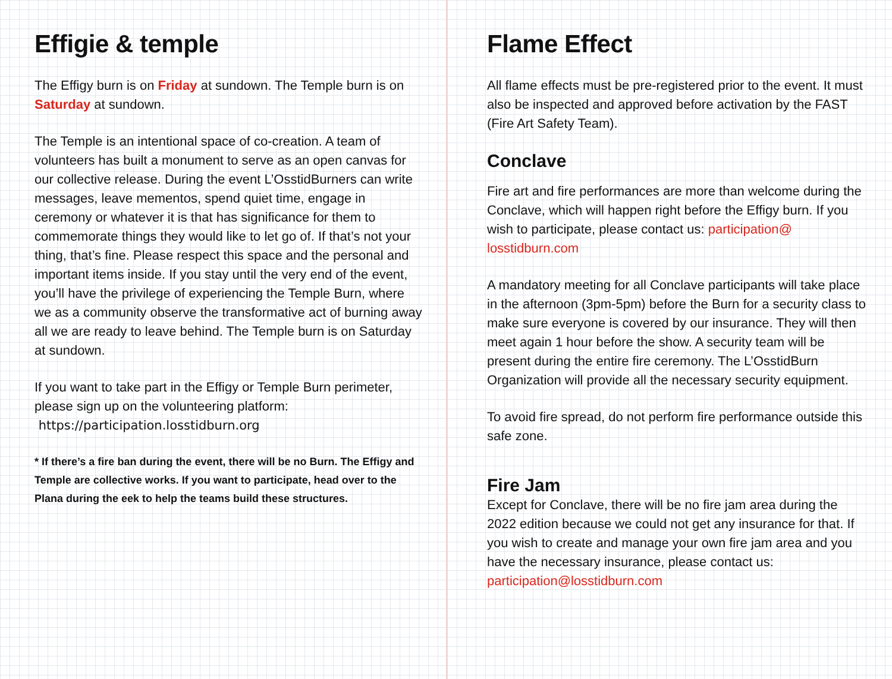Effigie & temple
The Effigy burn is on Friday at sundown. The Temple burn is on Saturday at sundown.
The Temple is an intentional space of co-creation. A team of volunteers has built a monument to serve as an open canvas for our collective release. During the event L’OsstidBurners can write messages, leave mementos, spend quiet time, engage in ceremony or whatever it is that has significance for them to commemorate things they would like to let go of. If that’s not your thing, that’s fine. Please respect this space and the personal and important items inside. If you stay until the very end of the event, you’ll have the privilege of experiencing the Temple Burn, where we as a community observe the transformative act of burning away all we are ready to leave behind. The Temple burn is on Saturday at sundown.
If you want to take part in the Effigy or Temple Burn perimeter, please sign up on the volunteering platform:
https://participation.losstidburn.org
* If there’s a fire ban during the event, there will be no Burn. The Effigy and Temple are collective works. If you want to participate, head over to the Plana during the eek to help the teams build these structures.
Flame Effect
All flame effects must be pre-registered prior to the event. It must also be inspected and approved before activation by the FAST (Fire Art Safety Team).
Conclave
Fire art and fire performances are more than welcome during the Conclave, which will happen right before the Effigy burn. If you wish to participate, please contact us: participation@ losstidburn.com
A mandatory meeting for all Conclave participants will take place in the afternoon (3pm-5pm) before the Burn for a security class to make sure everyone is covered by our insurance. They will then meet again 1 hour before the show. A security team will be present during the entire fire ceremony. The L’OsstidBurn Organization will provide all the necessary security equipment.
To avoid fire spread, do not perform fire performance outside this safe zone.
Fire Jam
Except for Conclave, there will be no fire jam area during the 2022 edition because we could not get any insurance for that. If you wish to create and manage your own fire jam area and you have the necessary insurance, please contact us: participation@losstidburn.com